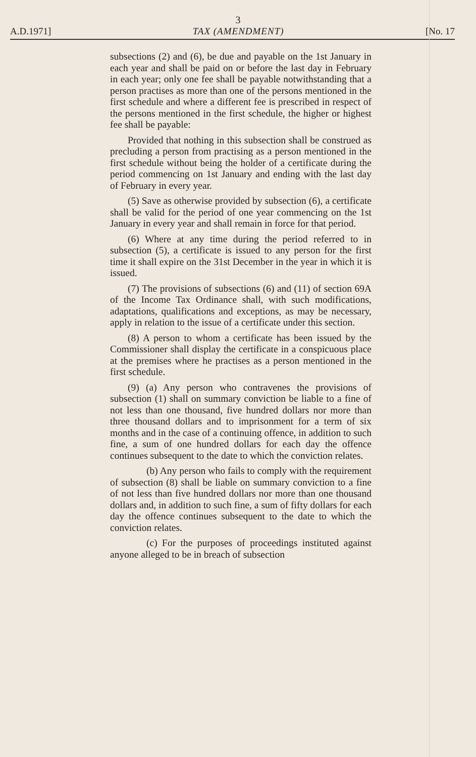3
A.D.1971] TAX (AMENDMENT) [No. 17
subsections (2) and (6), be due and payable on the 1st January in each year and shall be paid on or before the last day in February in each year; only one fee shall be payable notwithstanding that a person practises as more than one of the persons mentioned in the first schedule and where a different fee is prescribed in respect of the persons mentioned in the first schedule, the higher or highest fee shall be payable:
Provided that nothing in this subsection shall be construed as precluding a person from practising as a person mentioned in the first schedule without being the holder of a certificate during the period commencing on 1st January and ending with the last day of February in every year.
(5) Save as otherwise provided by subsection (6), a certificate shall be valid for the period of one year commencing on the 1st January in every year and shall remain in force for that period.
(6) Where at any time during the period referred to in subsection (5), a certificate is issued to any person for the first time it shall expire on the 31st December in the year in which it is issued.
(7) The provisions of subsections (6) and (11) of section 69A of the Income Tax Ordinance shall, with such modifications, adaptations, qualifications and exceptions, as may be necessary, apply in relation to the issue of a certificate under this section.
(8) A person to whom a certificate has been issued by the Commissioner shall display the certificate in a conspicuous place at the premises where he practises as a person mentioned in the first schedule.
(9) (a) Any person who contravenes the provisions of subsection (1) shall on summary conviction be liable to a fine of not less than one thousand, five hundred dollars nor more than three thousand dollars and to imprisonment for a term of six months and in the case of a continuing offence, in addition to such fine, a sum of one hundred dollars for each day the offence continues subsequent to the date to which the conviction relates.
(b) Any person who fails to comply with the requirement of subsection (8) shall be liable on summary conviction to a fine of not less than five hundred dollars nor more than one thousand dollars and, in addition to such fine, a sum of fifty dollars for each day the offence continues subsequent to the date to which the conviction relates.
(c) For the purposes of proceedings instituted against anyone alleged to be in breach of subsection